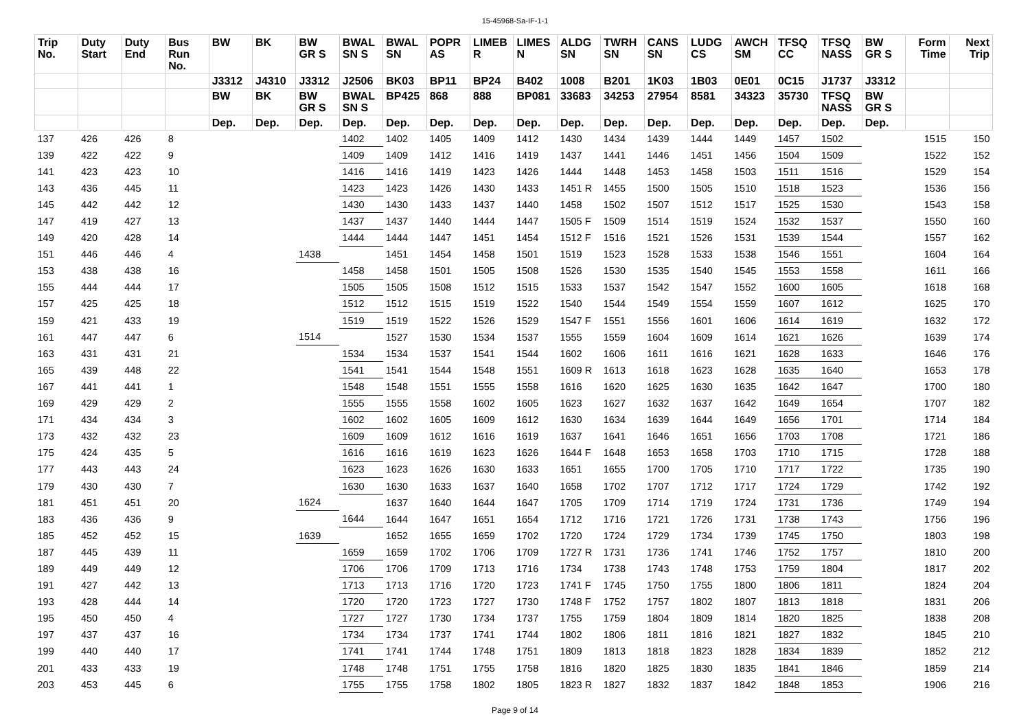15-45968-Sa-IF-1-1
| Trip No. | Duty Start | Duty End | Bus Run No. | BW | BK | BW GR S | BWAL SN S | BWAL SN | POPR AS | LIMEB R | LIMES N | ALDG SN | TWRH SN | CANS SN | LUDG CS | AWCH SM | TFSQ CC | TFSQ NASS | BW GR S | Form Time | Next Trip |
| --- | --- | --- | --- | --- | --- | --- | --- | --- | --- | --- | --- | --- | --- | --- | --- | --- | --- | --- | --- | --- | --- |
| | | | | J3312 | J4310 | J3312 | J2506 | BK03 | BP11 | BP24 | B402 | 1008 | B201 | 1K03 | 1B03 | 0E01 | 0C15 | J1737 | J3312 | | |
| | | | | BW | BK | BW GR S | BWAL SN S | BP425 | 868 | 888 | BP081 | 33683 | 34253 | 27954 | 8581 | 34323 | 35730 | TFSQ NASS | BW GR S | | |
| | | | | Dep. | Dep. | Dep. | Dep. | Dep. | Dep. | Dep. | Dep. | Dep. | Dep. | Dep. | Dep. | Dep. | Dep. | Dep. | Dep. | | |
| 137 | 426 | 426 | 8 | | | | 1402 | 1402 | 1405 | 1409 | 1412 | 1430 | 1434 | 1439 | 1444 | 1449 | 1457 | 1502 | | 1515 | 150 |
| 139 | 422 | 422 | 9 | | | | 1409 | 1409 | 1412 | 1416 | 1419 | 1437 | 1441 | 1446 | 1451 | 1456 | 1504 | 1509 | | 1522 | 152 |
| 141 | 423 | 423 | 10 | | | | 1416 | 1416 | 1419 | 1423 | 1426 | 1444 | 1448 | 1453 | 1458 | 1503 | 1511 | 1516 | | 1529 | 154 |
| 143 | 436 | 445 | 11 | | | | 1423 | 1423 | 1426 | 1430 | 1433 | 1451 R | 1455 | 1500 | 1505 | 1510 | 1518 | 1523 | | 1536 | 156 |
| 145 | 442 | 442 | 12 | | | | 1430 | 1430 | 1433 | 1437 | 1440 | 1458 | 1502 | 1507 | 1512 | 1517 | 1525 | 1530 | | 1543 | 158 |
| 147 | 419 | 427 | 13 | | | | 1437 | 1437 | 1440 | 1444 | 1447 | 1505 F | 1509 | 1514 | 1519 | 1524 | 1532 | 1537 | | 1550 | 160 |
| 149 | 420 | 428 | 14 | | | | 1444 | 1444 | 1447 | 1451 | 1454 | 1512 F | 1516 | 1521 | 1526 | 1531 | 1539 | 1544 | | 1557 | 162 |
| 151 | 446 | 446 | 4 | | | 1438 | | 1451 | 1454 | 1458 | 1501 | 1519 | 1523 | 1528 | 1533 | 1538 | 1546 | 1551 | | 1604 | 164 |
| 153 | 438 | 438 | 16 | | | | 1458 | 1458 | 1501 | 1505 | 1508 | 1526 | 1530 | 1535 | 1540 | 1545 | 1553 | 1558 | | 1611 | 166 |
| 155 | 444 | 444 | 17 | | | | 1505 | 1505 | 1508 | 1512 | 1515 | 1533 | 1537 | 1542 | 1547 | 1552 | 1600 | 1605 | | 1618 | 168 |
| 157 | 425 | 425 | 18 | | | | 1512 | 1512 | 1515 | 1519 | 1522 | 1540 | 1544 | 1549 | 1554 | 1559 | 1607 | 1612 | | 1625 | 170 |
| 159 | 421 | 433 | 19 | | | | 1519 | 1519 | 1522 | 1526 | 1529 | 1547 F | 1551 | 1556 | 1601 | 1606 | 1614 | 1619 | | 1632 | 172 |
| 161 | 447 | 447 | 6 | | | 1514 | | 1527 | 1530 | 1534 | 1537 | 1555 | 1559 | 1604 | 1609 | 1614 | 1621 | 1626 | | 1639 | 174 |
| 163 | 431 | 431 | 21 | | | | 1534 | 1534 | 1537 | 1541 | 1544 | 1602 | 1606 | 1611 | 1616 | 1621 | 1628 | 1633 | | 1646 | 176 |
| 165 | 439 | 448 | 22 | | | | 1541 | 1541 | 1544 | 1548 | 1551 | 1609 R | 1613 | 1618 | 1623 | 1628 | 1635 | 1640 | | 1653 | 178 |
| 167 | 441 | 441 | 1 | | | | 1548 | 1548 | 1551 | 1555 | 1558 | 1616 | 1620 | 1625 | 1630 | 1635 | 1642 | 1647 | | 1700 | 180 |
| 169 | 429 | 429 | 2 | | | | 1555 | 1555 | 1558 | 1602 | 1605 | 1623 | 1627 | 1632 | 1637 | 1642 | 1649 | 1654 | | 1707 | 182 |
| 171 | 434 | 434 | 3 | | | | 1602 | 1602 | 1605 | 1609 | 1612 | 1630 | 1634 | 1639 | 1644 | 1649 | 1656 | 1701 | | 1714 | 184 |
| 173 | 432 | 432 | 23 | | | | 1609 | 1609 | 1612 | 1616 | 1619 | 1637 | 1641 | 1646 | 1651 | 1656 | 1703 | 1708 | | 1721 | 186 |
| 175 | 424 | 435 | 5 | | | | 1616 | 1616 | 1619 | 1623 | 1626 | 1644 F | 1648 | 1653 | 1658 | 1703 | 1710 | 1715 | | 1728 | 188 |
| 177 | 443 | 443 | 24 | | | | 1623 | 1623 | 1626 | 1630 | 1633 | 1651 | 1655 | 1700 | 1705 | 1710 | 1717 | 1722 | | 1735 | 190 |
| 179 | 430 | 430 | 7 | | | | 1630 | 1630 | 1633 | 1637 | 1640 | 1658 | 1702 | 1707 | 1712 | 1717 | 1724 | 1729 | | 1742 | 192 |
| 181 | 451 | 451 | 20 | | | 1624 | | 1637 | 1640 | 1644 | 1647 | 1705 | 1709 | 1714 | 1719 | 1724 | 1731 | 1736 | | 1749 | 194 |
| 183 | 436 | 436 | 9 | | | | 1644 | 1644 | 1647 | 1651 | 1654 | 1712 | 1716 | 1721 | 1726 | 1731 | 1738 | 1743 | | 1756 | 196 |
| 185 | 452 | 452 | 15 | | | 1639 | | 1652 | 1655 | 1659 | 1702 | 1720 | 1724 | 1729 | 1734 | 1739 | 1745 | 1750 | | 1803 | 198 |
| 187 | 445 | 439 | 11 | | | | 1659 | 1659 | 1702 | 1706 | 1709 | 1727 R | 1731 | 1736 | 1741 | 1746 | 1752 | 1757 | | 1810 | 200 |
| 189 | 449 | 449 | 12 | | | | 1706 | 1706 | 1709 | 1713 | 1716 | 1734 | 1738 | 1743 | 1748 | 1753 | 1759 | 1804 | | 1817 | 202 |
| 191 | 427 | 442 | 13 | | | | 1713 | 1713 | 1716 | 1720 | 1723 | 1741 F | 1745 | 1750 | 1755 | 1800 | 1806 | 1811 | | 1824 | 204 |
| 193 | 428 | 444 | 14 | | | | 1720 | 1720 | 1723 | 1727 | 1730 | 1748 F | 1752 | 1757 | 1802 | 1807 | 1813 | 1818 | | 1831 | 206 |
| 195 | 450 | 450 | 4 | | | | 1727 | 1727 | 1730 | 1734 | 1737 | 1755 | 1759 | 1804 | 1809 | 1814 | 1820 | 1825 | | 1838 | 208 |
| 197 | 437 | 437 | 16 | | | | 1734 | 1734 | 1737 | 1741 | 1744 | 1802 | 1806 | 1811 | 1816 | 1821 | 1827 | 1832 | | 1845 | 210 |
| 199 | 440 | 440 | 17 | | | | 1741 | 1741 | 1744 | 1748 | 1751 | 1809 | 1813 | 1818 | 1823 | 1828 | 1834 | 1839 | | 1852 | 212 |
| 201 | 433 | 433 | 19 | | | | 1748 | 1748 | 1751 | 1755 | 1758 | 1816 | 1820 | 1825 | 1830 | 1835 | 1841 | 1846 | | 1859 | 214 |
| 203 | 453 | 445 | 6 | | | | 1755 | 1755 | 1758 | 1802 | 1805 | 1823 R | 1827 | 1832 | 1837 | 1842 | 1848 | 1853 | | 1906 | 216 |
Page 9 of 14